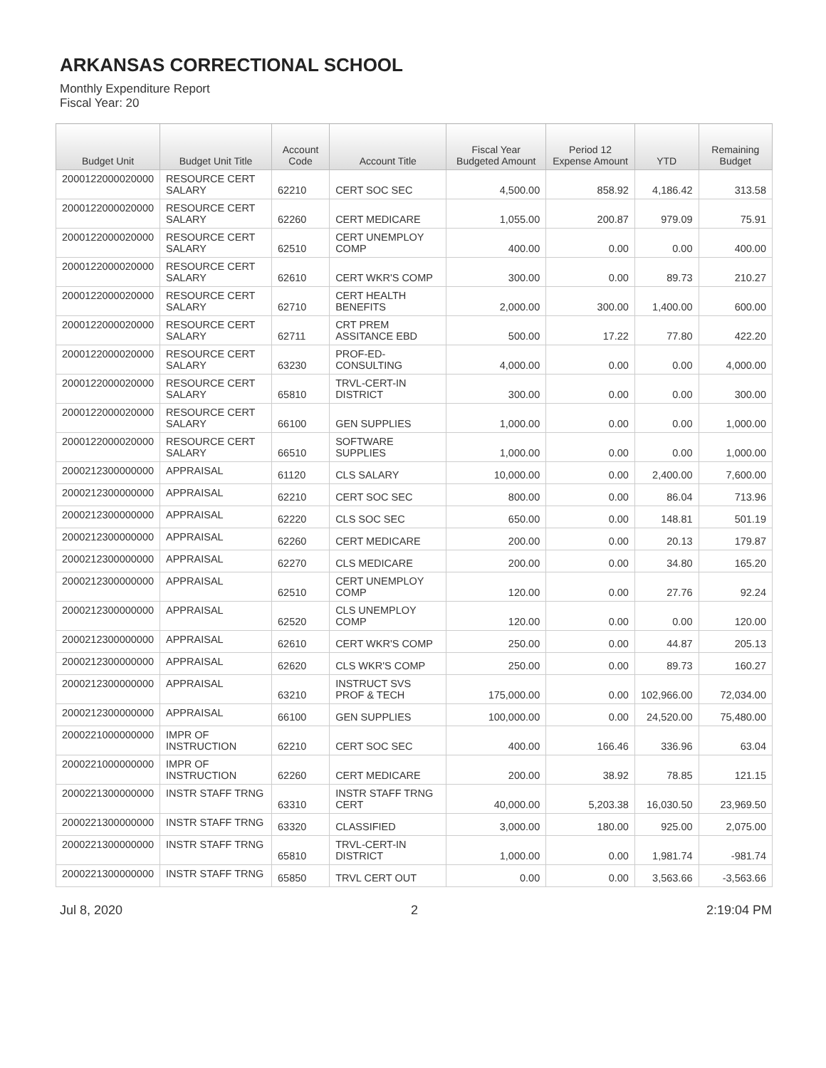ARKANSAS CORRECTIONAL SCHOOL
Monthly Expenditure Report
Fiscal Year: 20
| Budget Unit | Budget Unit Title | Account Code | Account Title | Fiscal Year Budgeted Amount | Period 12 Expense Amount | YTD | Remaining Budget |
| --- | --- | --- | --- | --- | --- | --- | --- |
| 2000122000020000 | RESOURCE CERT SALARY | 62210 | CERT SOC SEC | 4,500.00 | 858.92 | 4,186.42 | 313.58 |
| 2000122000020000 | RESOURCE CERT SALARY | 62260 | CERT MEDICARE | 1,055.00 | 200.87 | 979.09 | 75.91 |
| 2000122000020000 | RESOURCE CERT SALARY | 62510 | CERT UNEMPLOY COMP | 400.00 | 0.00 | 0.00 | 400.00 |
| 2000122000020000 | RESOURCE CERT SALARY | 62610 | CERT WKR'S COMP | 300.00 | 0.00 | 89.73 | 210.27 |
| 2000122000020000 | RESOURCE CERT SALARY | 62710 | CERT HEALTH BENEFITS | 2,000.00 | 300.00 | 1,400.00 | 600.00 |
| 2000122000020000 | RESOURCE CERT SALARY | 62711 | CRT PREM ASSITANCE EBD | 500.00 | 17.22 | 77.80 | 422.20 |
| 2000122000020000 | RESOURCE CERT SALARY | 63230 | PROF-ED-CONSULTING | 4,000.00 | 0.00 | 0.00 | 4,000.00 |
| 2000122000020000 | RESOURCE CERT SALARY | 65810 | TRVL-CERT-IN DISTRICT | 300.00 | 0.00 | 0.00 | 300.00 |
| 2000122000020000 | RESOURCE CERT SALARY | 66100 | GEN SUPPLIES | 1,000.00 | 0.00 | 0.00 | 1,000.00 |
| 2000122000020000 | RESOURCE CERT SALARY | 66510 | SOFTWARE SUPPLIES | 1,000.00 | 0.00 | 0.00 | 1,000.00 |
| 2000212300000000 | APPRAISAL | 61120 | CLS SALARY | 10,000.00 | 0.00 | 2,400.00 | 7,600.00 |
| 2000212300000000 | APPRAISAL | 62210 | CERT SOC SEC | 800.00 | 0.00 | 86.04 | 713.96 |
| 2000212300000000 | APPRAISAL | 62220 | CLS SOC SEC | 650.00 | 0.00 | 148.81 | 501.19 |
| 2000212300000000 | APPRAISAL | 62260 | CERT MEDICARE | 200.00 | 0.00 | 20.13 | 179.87 |
| 2000212300000000 | APPRAISAL | 62270 | CLS MEDICARE | 200.00 | 0.00 | 34.80 | 165.20 |
| 2000212300000000 | APPRAISAL | 62510 | CERT UNEMPLOY COMP | 120.00 | 0.00 | 27.76 | 92.24 |
| 2000212300000000 | APPRAISAL | 62520 | CLS UNEMPLOY COMP | 120.00 | 0.00 | 0.00 | 120.00 |
| 2000212300000000 | APPRAISAL | 62610 | CERT WKR'S COMP | 250.00 | 0.00 | 44.87 | 205.13 |
| 2000212300000000 | APPRAISAL | 62620 | CLS WKR'S COMP | 250.00 | 0.00 | 89.73 | 160.27 |
| 2000212300000000 | APPRAISAL | 63210 | INSTRUCT SVS PROF & TECH | 175,000.00 | 0.00 | 102,966.00 | 72,034.00 |
| 2000212300000000 | APPRAISAL | 66100 | GEN SUPPLIES | 100,000.00 | 0.00 | 24,520.00 | 75,480.00 |
| 2000221000000000 | IMPR OF INSTRUCTION | 62210 | CERT SOC SEC | 400.00 | 166.46 | 336.96 | 63.04 |
| 2000221000000000 | IMPR OF INSTRUCTION | 62260 | CERT MEDICARE | 200.00 | 38.92 | 78.85 | 121.15 |
| 2000221300000000 | INSTR STAFF TRNG | 63310 | INSTR STAFF TRNG CERT | 40,000.00 | 5,203.38 | 16,030.50 | 23,969.50 |
| 2000221300000000 | INSTR STAFF TRNG | 63320 | CLASSIFIED | 3,000.00 | 180.00 | 925.00 | 2,075.00 |
| 2000221300000000 | INSTR STAFF TRNG | 65810 | TRVL-CERT-IN DISTRICT | 1,000.00 | 0.00 | 1,981.74 | -981.74 |
| 2000221300000000 | INSTR STAFF TRNG | 65850 | TRVL CERT OUT | 0.00 | 0.00 | 3,563.66 | -3,563.66 |
Jul 8, 2020 2 2:19:04 PM